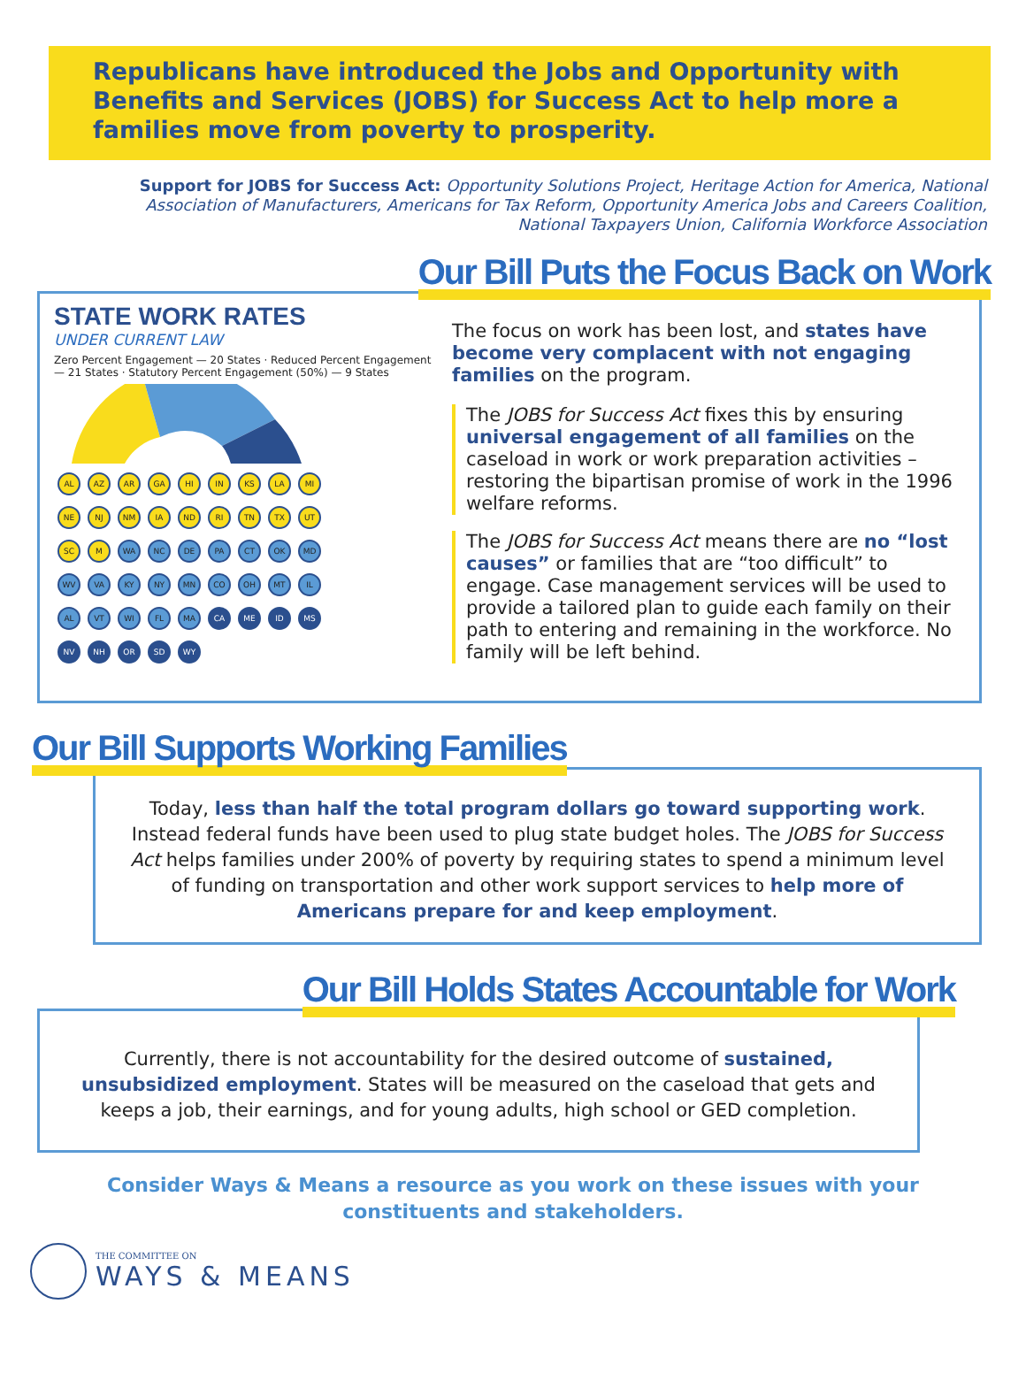Republicans have introduced the Jobs and Opportunity with Benefits and Services (JOBS) for Success Act to help more a families move from poverty to prosperity.
Support for JOBS for Success Act: Opportunity Solutions Project, Heritage Action for America, National Association of Manufacturers, Americans for Tax Reform, Opportunity America Jobs and Careers Coalition, National Taxpayers Union, California Workforce Association
Our Bill Puts the Focus Back on Work
STATE WORK RATES
UNDER CURRENT LAW
Zero Percent Engagement — 20 States · Reduced Percent Engagement — 21 States · Statutory Percent Engagement (50%) — 9 States
AL AZ AR GA HI IN KS LA MI
NE NJ NM IA ND RI TN TX UT
SC M WA NC DE PA CT OK MD
WV VA KY NY MN CO OH MT IL
AL VT WI FL MA CA ME ID MS
NV NH OR SD WY
The focus on work has been lost, and states have become very complacent with not engaging families on the program.
The JOBS for Success Act fixes this by ensuring universal engagement of all families on the caseload in work or work preparation activities – restoring the bipartisan promise of work in the 1996 welfare reforms.
The JOBS for Success Act means there are no “lost causes” or families that are “too difficult” to engage. Case management services will be used to provide a tailored plan to guide each family on their path to entering and remaining in the workforce. No family will be left behind.
Our Bill Supports Working Families
Today, less than half the total program dollars go toward supporting work. Instead federal funds have been used to plug state budget holes. The JOBS for Success Act helps families under 200% of poverty by requiring states to spend a minimum level of funding on transportation and other work support services to help more of Americans prepare for and keep employment.
Our Bill Holds States Accountable for Work
Currently, there is not accountability for the desired outcome of sustained, unsubsidized employment. States will be measured on the caseload that gets and keeps a job, their earnings, and for young adults, high school or GED completion.
Consider Ways & Means a resource as you work on these issues with your constituents and stakeholders.
THE COMMITTEE ON
WAYS & MEANS